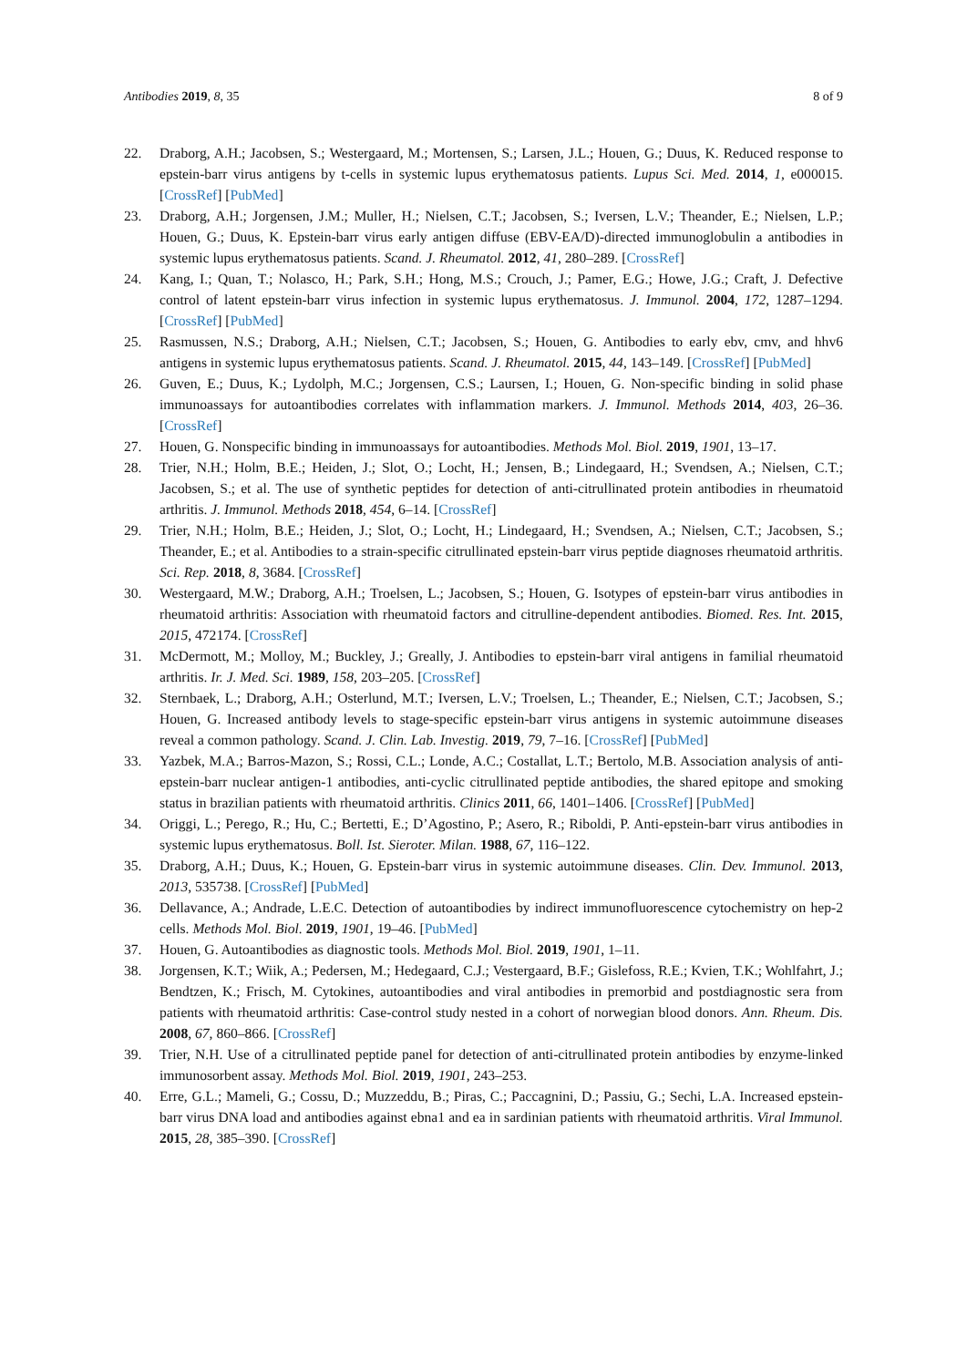Antibodies 2019, 8, 35 8 of 9
22. Draborg, A.H.; Jacobsen, S.; Westergaard, M.; Mortensen, S.; Larsen, J.L.; Houen, G.; Duus, K. Reduced response to epstein-barr virus antigens by t-cells in systemic lupus erythematosus patients. Lupus Sci. Med. 2014, 1, e000015. [CrossRef] [PubMed]
23. Draborg, A.H.; Jorgensen, J.M.; Muller, H.; Nielsen, C.T.; Jacobsen, S.; Iversen, L.V.; Theander, E.; Nielsen, L.P.; Houen, G.; Duus, K. Epstein-barr virus early antigen diffuse (EBV-EA/D)-directed immunoglobulin a antibodies in systemic lupus erythematosus patients. Scand. J. Rheumatol. 2012, 41, 280–289. [CrossRef]
24. Kang, I.; Quan, T.; Nolasco, H.; Park, S.H.; Hong, M.S.; Crouch, J.; Pamer, E.G.; Howe, J.G.; Craft, J. Defective control of latent epstein-barr virus infection in systemic lupus erythematosus. J. Immunol. 2004, 172, 1287–1294. [CrossRef] [PubMed]
25. Rasmussen, N.S.; Draborg, A.H.; Nielsen, C.T.; Jacobsen, S.; Houen, G. Antibodies to early ebv, cmv, and hhv6 antigens in systemic lupus erythematosus patients. Scand. J. Rheumatol. 2015, 44, 143–149. [CrossRef] [PubMed]
26. Guven, E.; Duus, K.; Lydolph, M.C.; Jorgensen, C.S.; Laursen, I.; Houen, G. Non-specific binding in solid phase immunoassays for autoantibodies correlates with inflammation markers. J. Immunol. Methods 2014, 403, 26–36. [CrossRef]
27. Houen, G. Nonspecific binding in immunoassays for autoantibodies. Methods Mol. Biol. 2019, 1901, 13–17.
28. Trier, N.H.; Holm, B.E.; Heiden, J.; Slot, O.; Locht, H.; Jensen, B.; Lindegaard, H.; Svendsen, A.; Nielsen, C.T.; Jacobsen, S.; et al. The use of synthetic peptides for detection of anti-citrullinated protein antibodies in rheumatoid arthritis. J. Immunol. Methods 2018, 454, 6–14. [CrossRef]
29. Trier, N.H.; Holm, B.E.; Heiden, J.; Slot, O.; Locht, H.; Lindegaard, H.; Svendsen, A.; Nielsen, C.T.; Jacobsen, S.; Theander, E.; et al. Antibodies to a strain-specific citrullinated epstein-barr virus peptide diagnoses rheumatoid arthritis. Sci. Rep. 2018, 8, 3684. [CrossRef]
30. Westergaard, M.W.; Draborg, A.H.; Troelsen, L.; Jacobsen, S.; Houen, G. Isotypes of epstein-barr virus antibodies in rheumatoid arthritis: Association with rheumatoid factors and citrulline-dependent antibodies. Biomed. Res. Int. 2015, 2015, 472174. [CrossRef]
31. McDermott, M.; Molloy, M.; Buckley, J.; Greally, J. Antibodies to epstein-barr viral antigens in familial rheumatoid arthritis. Ir. J. Med. Sci. 1989, 158, 203–205. [CrossRef]
32. Sternbaek, L.; Draborg, A.H.; Osterlund, M.T.; Iversen, L.V.; Troelsen, L.; Theander, E.; Nielsen, C.T.; Jacobsen, S.; Houen, G. Increased antibody levels to stage-specific epstein-barr virus antigens in systemic autoimmune diseases reveal a common pathology. Scand. J. Clin. Lab. Investig. 2019, 79, 7–16. [CrossRef] [PubMed]
33. Yazbek, M.A.; Barros-Mazon, S.; Rossi, C.L.; Londe, A.C.; Costallat, L.T.; Bertolo, M.B. Association analysis of anti-epstein-barr nuclear antigen-1 antibodies, anti-cyclic citrullinated peptide antibodies, the shared epitope and smoking status in brazilian patients with rheumatoid arthritis. Clinics 2011, 66, 1401–1406. [CrossRef] [PubMed]
34. Origgi, L.; Perego, R.; Hu, C.; Bertetti, E.; D’Agostino, P.; Asero, R.; Riboldi, P. Anti-epstein-barr virus antibodies in systemic lupus erythematosus. Boll. Ist. Sieroter. Milan. 1988, 67, 116–122.
35. Draborg, A.H.; Duus, K.; Houen, G. Epstein-barr virus in systemic autoimmune diseases. Clin. Dev. Immunol. 2013, 2013, 535738. [CrossRef] [PubMed]
36. Dellavance, A.; Andrade, L.E.C. Detection of autoantibodies by indirect immunofluorescence cytochemistry on hep-2 cells. Methods Mol. Biol. 2019, 1901, 19–46. [PubMed]
37. Houen, G. Autoantibodies as diagnostic tools. Methods Mol. Biol. 2019, 1901, 1–11.
38. Jorgensen, K.T.; Wiik, A.; Pedersen, M.; Hedegaard, C.J.; Vestergaard, B.F.; Gislefoss, R.E.; Kvien, T.K.; Wohlfahrt, J.; Bendtzen, K.; Frisch, M. Cytokines, autoantibodies and viral antibodies in premorbid and postdiagnostic sera from patients with rheumatoid arthritis: Case-control study nested in a cohort of norwegian blood donors. Ann. Rheum. Dis. 2008, 67, 860–866. [CrossRef]
39. Trier, N.H. Use of a citrullinated peptide panel for detection of anti-citrullinated protein antibodies by enzyme-linked immunosorbent assay. Methods Mol. Biol. 2019, 1901, 243–253.
40. Erre, G.L.; Mameli, G.; Cossu, D.; Muzzeddu, B.; Piras, C.; Paccagnini, D.; Passiu, G.; Sechi, L.A. Increased epstein-barr virus DNA load and antibodies against ebna1 and ea in sardinian patients with rheumatoid arthritis. Viral Immunol. 2015, 28, 385–390. [CrossRef]